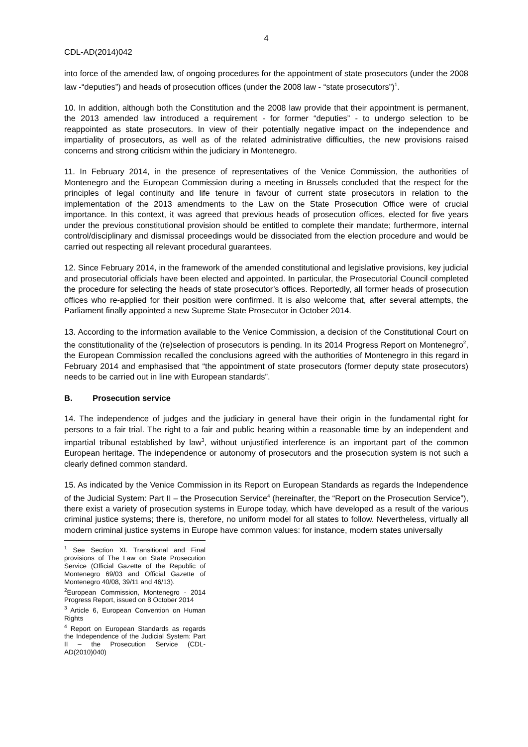4
CDL-AD(2014)042
into force of the amended law, of ongoing procedures for the appointment of state prosecutors (under the 2008 law -“deputies”) and heads of prosecution offices (under the 2008 law - “state prosecutors”)<sup>1</sup>.
10. In addition, although both the Constitution and the 2008 law provide that their appointment is permanent, the 2013 amended law introduced a requirement - for former “deputies” - to undergo selection to be reappointed as state prosecutors. In view of their potentially negative impact on the independence and impartiality of prosecutors, as well as of the related administrative difficulties, the new provisions raised concerns and strong criticism within the judiciary in Montenegro.
11. In February 2014, in the presence of representatives of the Venice Commission, the authorities of Montenegro and the European Commission during a meeting in Brussels concluded that the respect for the principles of legal continuity and life tenure in favour of current state prosecutors in relation to the implementation of the 2013 amendments to the Law on the State Prosecution Office were of crucial importance. In this context, it was agreed that previous heads of prosecution offices, elected for five years under the previous constitutional provision should be entitled to complete their mandate; furthermore, internal control/disciplinary and dismissal proceedings would be dissociated from the election procedure and would be carried out respecting all relevant procedural guarantees.
12. Since February 2014, in the framework of the amended constitutional and legislative provisions, key judicial and prosecutorial officials have been elected and appointed. In particular, the Prosecutorial Council completed the procedure for selecting the heads of state prosecutor’s offices. Reportedly, all former heads of prosecution offices who re-applied for their position were confirmed. It is also welcome that, after several attempts, the Parliament finally appointed a new Supreme State Prosecutor in October 2014.
13. According to the information available to the Venice Commission, a decision of the Constitutional Court on the constitutionality of the (re)selection of prosecutors is pending. In its 2014 Progress Report on Montenegro<sup>2</sup>, the European Commission recalled the conclusions agreed with the authorities of Montenegro in this regard in February 2014 and emphasised that “the appointment of state prosecutors (former deputy state prosecutors) needs to be carried out in line with European standards”.
B. Prosecution service
14. The independence of judges and the judiciary in general have their origin in the fundamental right for persons to a fair trial. The right to a fair and public hearing within a reasonable time by an independent and impartial tribunal established by law<sup>3</sup>, without unjustified interference is an important part of the common European heritage. The independence or autonomy of prosecutors and the prosecution system is not such a clearly defined common standard.
15. As indicated by the Venice Commission in its Report on European Standards as regards the Independence of the Judicial System: Part II – the Prosecution Service<sup>4</sup> (hereinafter, the “Report on the Prosecution Service”), there exist a variety of prosecution systems in Europe today, which have developed as a result of the various criminal justice systems; there is, therefore, no uniform model for all states to follow. Nevertheless, virtually all modern criminal justice systems in Europe have common values: for instance, modern states universally
<sup>1</sup> See Section XI. Transitional and Final provisions of The Law on State Prosecution Service (Official Gazette of the Republic of Montenegro 69/03 and Official Gazette of Montenegro 40/08, 39/11 and 46/13).
<sup>2</sup> European Commission, Montenegro - 2014 Progress Report, issued on 8 October 2014
<sup>3</sup> Article 6, European Convention on Human Rights
<sup>4</sup> Report on European Standards as regards the Independence of the Judicial System: Part II – the Prosecution Service (CDL-AD(2010)040)